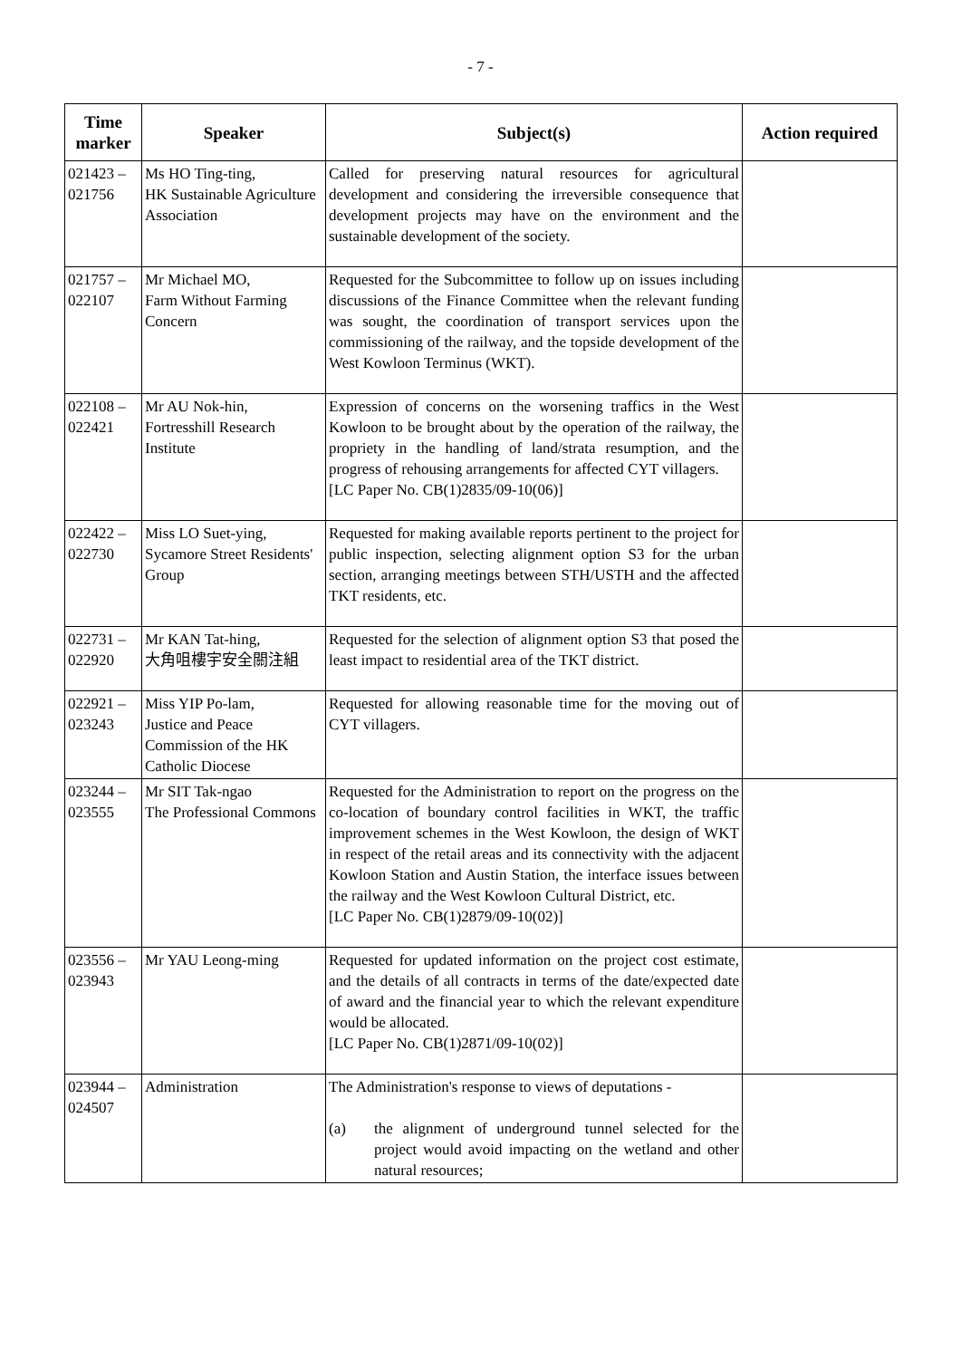- 7 -
| Time marker | Speaker | Subject(s) | Action required |
| --- | --- | --- | --- |
| 021423 – 021756 | Ms HO Ting-ting, HK Sustainable Agriculture Association | Called for preserving natural resources for agricultural development and considering the irreversible consequence that development projects may have on the environment and the sustainable development of the society. | |
| 021757 – 022107 | Mr Michael MO, Farm Without Farming Concern | Requested for the Subcommittee to follow up on issues including discussions of the Finance Committee when the relevant funding was sought, the coordination of transport services upon the commissioning of the railway, and the topside development of the West Kowloon Terminus (WKT). | |
| 022108 – 022421 | Mr AU Nok-hin, Fortresshill Research Institute | Expression of concerns on the worsening traffics in the West Kowloon to be brought about by the operation of the railway, the propriety in the handling of land/strata resumption, and the progress of rehousing arrangements for affected CYT villagers. [LC Paper No. CB(1)2835/09-10(06)] | |
| 022422 – 022730 | Miss LO Suet-ying, Sycamore Street Residents' Group | Requested for making available reports pertinent to the project for public inspection, selecting alignment option S3 for the urban section, arranging meetings between STH/USTH and the affected TKT residents, etc. | |
| 022731 – 022920 | Mr KAN Tat-hing, 大角咀樓宇安全關注組 | Requested for the selection of alignment option S3 that posed the least impact to residential area of the TKT district. | |
| 022921 – 023243 | Miss YIP Po-lam, Justice and Peace Commission of the HK Catholic Diocese | Requested for allowing reasonable time for the moving out of CYT villagers. | |
| 023244 – 023555 | Mr SIT Tak-ngao The Professional Commons | Requested for the Administration to report on the progress on the co-location of boundary control facilities in WKT, the traffic improvement schemes in the West Kowloon, the design of WKT in respect of the retail areas and its connectivity with the adjacent Kowloon Station and Austin Station, the interface issues between the railway and the West Kowloon Cultural District, etc. [LC Paper No. CB(1)2879/09-10(02)] | |
| 023556 – 023943 | Mr YAU Leong-ming | Requested for updated information on the project cost estimate, and the details of all contracts in terms of the date/expected date of award and the financial year to which the relevant expenditure would be allocated. [LC Paper No. CB(1)2871/09-10(02)] | |
| 023944 – 024507 | Administration | The Administration's response to views of deputations - (a) the alignment of underground tunnel selected for the project would avoid impacting on the wetland and other natural resources; | |